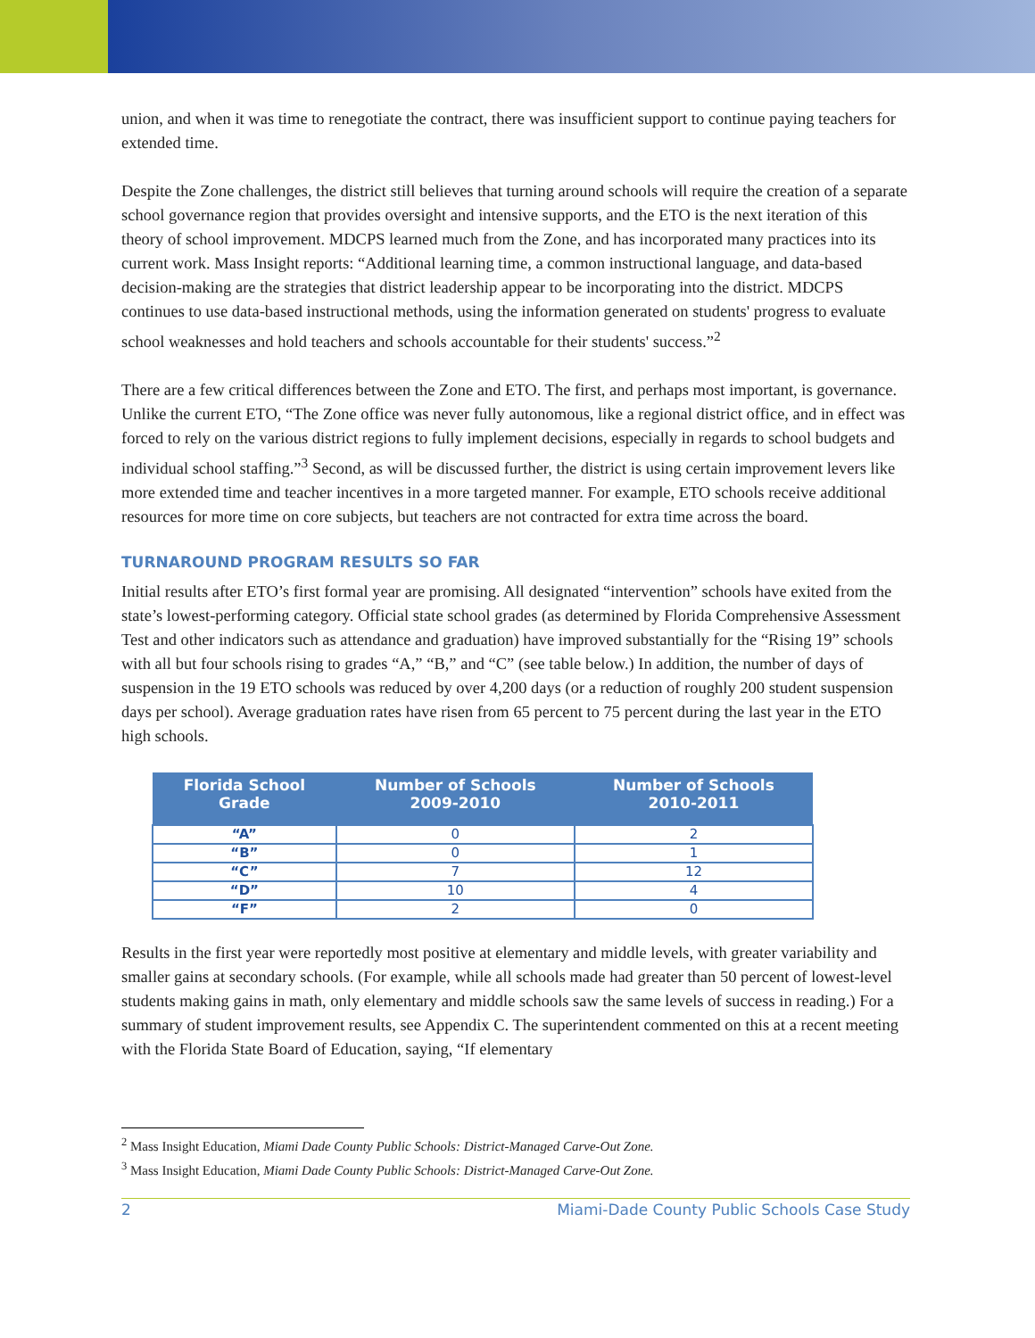union, and when it was time to renegotiate the contract, there was insufficient support to continue paying teachers for extended time.
Despite the Zone challenges, the district still believes that turning around schools will require the creation of a separate school governance region that provides oversight and intensive supports, and the ETO is the next iteration of this theory of school improvement. MDCPS learned much from the Zone, and has incorporated many practices into its current work. Mass Insight reports: “Additional learning time, a common instructional language, and data-based decision-making are the strategies that district leadership appear to be incorporating into the district. MDCPS continues to use data-based instructional methods, using the information generated on students' progress to evaluate school weaknesses and hold teachers and schools accountable for their students' success.”<sup>2</sup>
There are a few critical differences between the Zone and ETO. The first, and perhaps most important, is governance. Unlike the current ETO, “The Zone office was never fully autonomous, like a regional district office, and in effect was forced to rely on the various district regions to fully implement decisions, especially in regards to school budgets and individual school staffing.”<sup>3</sup> Second, as will be discussed further, the district is using certain improvement levers like more extended time and teacher incentives in a more targeted manner. For example, ETO schools receive additional resources for more time on core subjects, but teachers are not contracted for extra time across the board.
TURNAROUND PROGRAM RESULTS SO FAR
Initial results after ETO’s first formal year are promising. All designated “intervention” schools have exited from the state’s lowest-performing category. Official state school grades (as determined by Florida Comprehensive Assessment Test and other indicators such as attendance and graduation) have improved substantially for the “Rising 19” schools with all but four schools rising to grades “A,” “B,” and “C” (see table below.) In addition, the number of days of suspension in the 19 ETO schools was reduced by over 4,200 days (or a reduction of roughly 200 student suspension days per school). Average graduation rates have risen from 65 percent to 75 percent during the last year in the ETO high schools.
| Florida School Grade | Number of Schools 2009-2010 | Number of Schools 2010-2011 |
| --- | --- | --- |
| “A” | 0 | 2 |
| “B” | 0 | 1 |
| “C” | 7 | 12 |
| “D” | 10 | 4 |
| “F” | 2 | 0 |
Results in the first year were reportedly most positive at elementary and middle levels, with greater variability and smaller gains at secondary schools. (For example, while all schools made had greater than 50 percent of lowest-level students making gains in math, only elementary and middle schools saw the same levels of success in reading.) For a summary of student improvement results, see Appendix C. The superintendent commented on this at a recent meeting with the Florida State Board of Education, saying, “If elementary
<sup>2</sup> Mass Insight Education, Miami Dade County Public Schools: District-Managed Carve-Out Zone.
<sup>3</sup> Mass Insight Education, Miami Dade County Public Schools: District-Managed Carve-Out Zone.
2 Miami-Dade County Public Schools Case Study